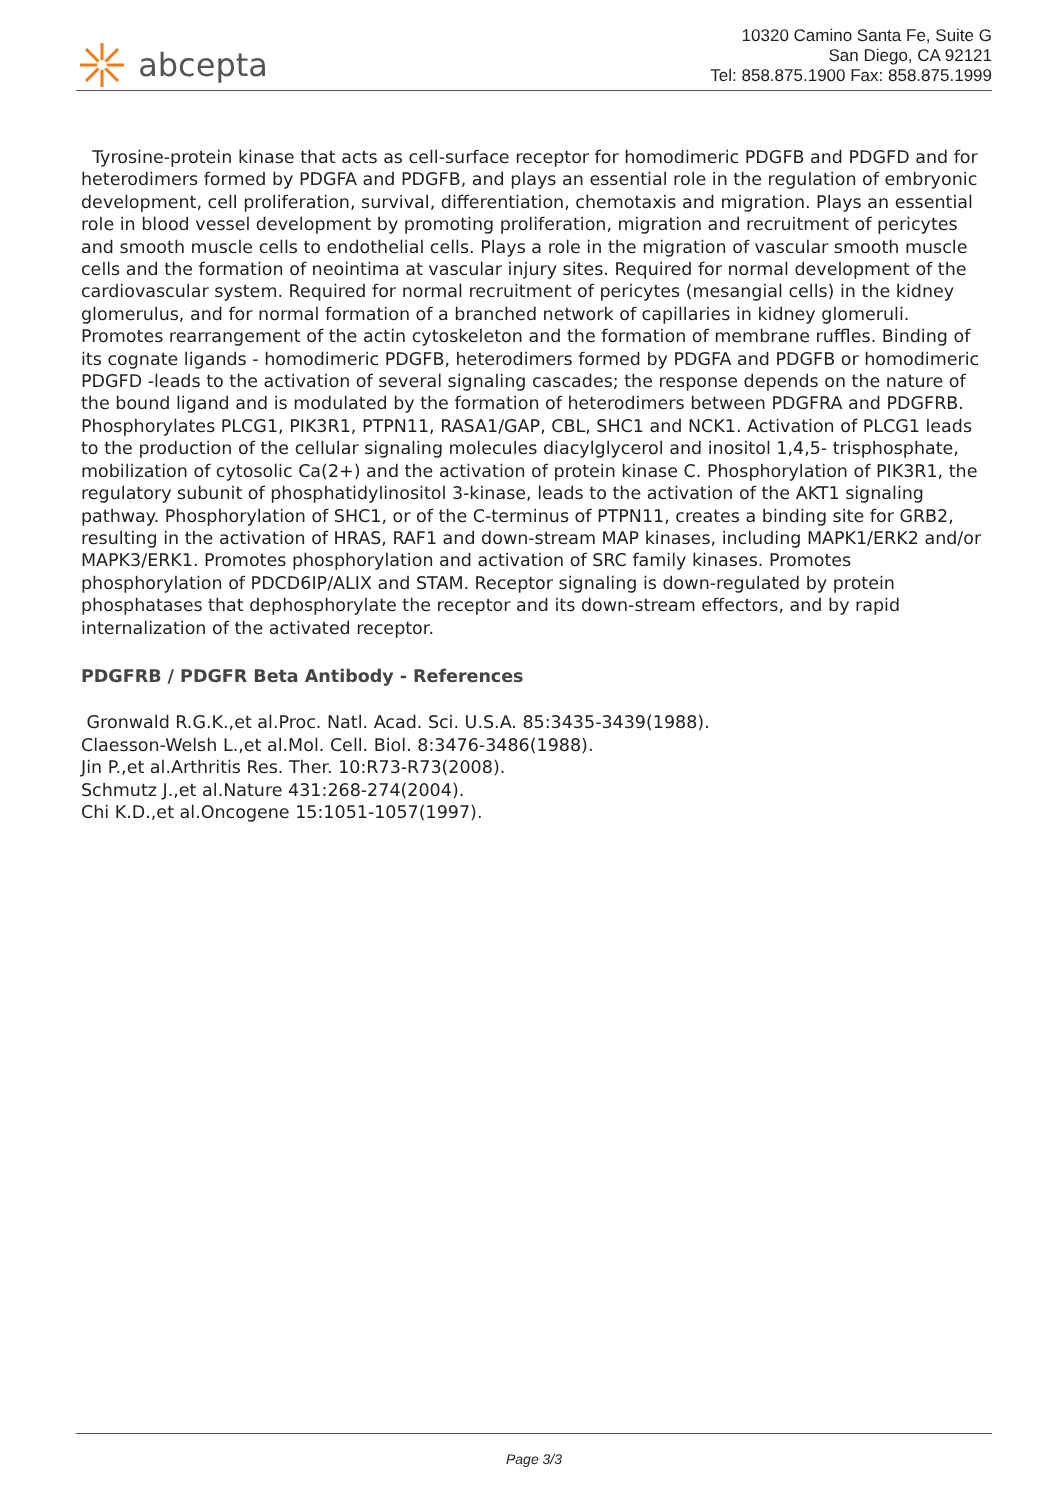abcepta
10320 Camino Santa Fe, Suite G
San Diego, CA 92121
Tel: 858.875.1900 Fax: 858.875.1999
Tyrosine-protein kinase that acts as cell-surface receptor for homodimeric PDGFB and PDGFD and for heterodimers formed by PDGFA and PDGFB, and plays an essential role in the regulation of embryonic development, cell proliferation, survival, differentiation, chemotaxis and migration. Plays an essential role in blood vessel development by promoting proliferation, migration and recruitment of pericytes and smooth muscle cells to endothelial cells. Plays a role in the migration of vascular smooth muscle cells and the formation of neointima at vascular injury sites. Required for normal development of the cardiovascular system. Required for normal recruitment of pericytes (mesangial cells) in the kidney glomerulus, and for normal formation of a branched network of capillaries in kidney glomeruli. Promotes rearrangement of the actin cytoskeleton and the formation of membrane ruffles. Binding of its cognate ligands - homodimeric PDGFB, heterodimers formed by PDGFA and PDGFB or homodimeric PDGFD -leads to the activation of several signaling cascades; the response depends on the nature of the bound ligand and is modulated by the formation of heterodimers between PDGFRA and PDGFRB. Phosphorylates PLCG1, PIK3R1, PTPN11, RASA1/GAP, CBL, SHC1 and NCK1. Activation of PLCG1 leads to the production of the cellular signaling molecules diacylglycerol and inositol 1,4,5- trisphosphate, mobilization of cytosolic Ca(2+) and the activation of protein kinase C. Phosphorylation of PIK3R1, the regulatory subunit of phosphatidylinositol 3-kinase, leads to the activation of the AKT1 signaling pathway. Phosphorylation of SHC1, or of the C-terminus of PTPN11, creates a binding site for GRB2, resulting in the activation of HRAS, RAF1 and down-stream MAP kinases, including MAPK1/ERK2 and/or MAPK3/ERK1. Promotes phosphorylation and activation of SRC family kinases. Promotes phosphorylation of PDCD6IP/ALIX and STAM. Receptor signaling is down-regulated by protein phosphatases that dephosphorylate the receptor and its down-stream effectors, and by rapid internalization of the activated receptor.
PDGFRB / PDGFR Beta Antibody - References
Gronwald R.G.K.,et al.Proc. Natl. Acad. Sci. U.S.A. 85:3435-3439(1988).
Claesson-Welsh L.,et al.Mol. Cell. Biol. 8:3476-3486(1988).
Jin P.,et al.Arthritis Res. Ther. 10:R73-R73(2008).
Schmutz J.,et al.Nature 431:268-274(2004).
Chi K.D.,et al.Oncogene 15:1051-1057(1997).
Page 3/3